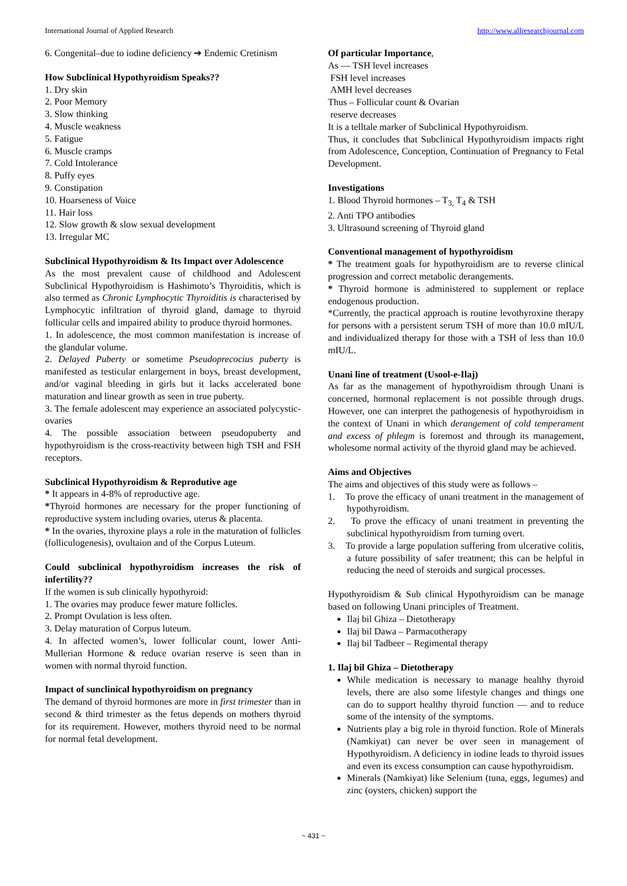International Journal of Applied Research http://www.allresearchjournal.com
6. Congenital–due to iodine deficiency ➔ Endemic Cretinism
How Subclinical Hypothyroidism Speaks??
1. Dry skin
2. Poor Memory
3. Slow thinking
4. Muscle weakness
5. Fatigue
6. Muscle cramps
7. Cold Intolerance
8. Puffy eyes
9. Constipation
10. Hoarseness of Voice
11. Hair loss
12. Slow growth & slow sexual development
13. Irregular MC
Subclinical Hypothyroidism & Its Impact over Adolescence
As the most prevalent cause of childhood and Adolescent Subclinical Hypothyroidism is Hashimoto’s Thyroiditis, which is also termed as Chronic Lymphocytic Thyroiditis is characterised by Lymphocytic infiltration of thyroid gland, damage to thyroid follicular cells and impaired ability to produce thyroid hormones.
1. In adolescence, the most common manifestation is increase of the glandular volume.
2. Delayed Puberty or sometime Pseudoprecocius puberty is manifested as testicular enlargement in boys, breast development, and/or vaginal bleeding in girls but it lacks accelerated bone maturation and linear growth as seen in true puberty.
3. The female adolescent may experience an associated polycystic-ovaries
4. The possible association between pseudopuberty and hypothyroidism is the cross-reactivity between high TSH and FSH receptors.
Subclinical Hypothyroidism & Reprodutive age
* It appears in 4-8% of reproductive age.
*Thyroid hormones are necessary for the proper functioning of reproductive system including ovaries, uterus & placenta.
* In the ovaries, thyroxine plays a role in the maturation of follicles (folliculogenesis), ovultaion and of the Corpus Luteum.
Could subclinical hypothyroidism increases the risk of infertility??
If the women is sub clinically hypothyroid:
1. The ovaries may produce fewer mature follicles.
2. Prompt Ovulation is less often.
3. Delay maturation of Corpus luteum.
4. In affected women’s, lower follicular count, lower Anti-Mullerian Hormone & reduce ovarian reserve is seen than in women with normal thyroid function.
Impact of sunclinical hypothyroidism on pregnancy
The demand of thyroid hormones are more in first trimester than in second & third trimester as the fetus depends on mothers thyroid for its requirement. However, mothers thyroid need to be normal for normal fetal development.
Of particular Importance,
As — TSH level increases
FSH level increases
AMH level decreases
Thus – Follicular count & Ovarian
reserve decreases
It is a telltale marker of Subclinical Hypothyroidism.
Thus, it concludes that Subclinical Hypothyroidism impacts right from Adolescence, Conception, Continuation of Pregnancy to Fetal Development.
Investigations
1. Blood Thyroid hormones – T<sub>3,</sub> T<sub>4</sub> & TSH
2. Anti TPO antibodies
3. Ultrasound screening of Thyroid gland
Conventional management of hypothyroidism
* The treatment goals for hypothyroidism are to reverse clinical progression and correct metabolic derangements.
* Thyroid hormone is administered to supplement or replace endogenous production.
*Currently, the practical approach is routine levothyroxine therapy for persons with a persistent serum TSH of more than 10.0 mIU/L and individualized therapy for those with a TSH of less than 10.0 mIU/L.
Unani line of treatment (Usool-e-Ilaj)
As far as the management of hypothyroidism through Unani is concerned, hormonal replacement is not possible through drugs. However, one can interpret the pathogenesis of hypothyroidism in the context of Unani in which derangement of cold temperament and excess of phlegm is foremost and through its management, wholesome normal activity of the thyroid gland may be achieved.
Aims and Objectives
The aims and objectives of this study were as follows –
1. To prove the efficacy of unani treatment in the management of hypothyroidism.
2. To prove the efficacy of unani treatment in preventing the subclinical hypothyroidism from turning overt.
3. To provide a large population suffering from ulcerative colitis, a future possibility of safer treatment; this can be helpful in reducing the need of steroids and surgical processes.
Hypothyroidism & Sub clinical Hypothyroidism can be manage based on following Unani principles of Treatment.
Ilaj bil Ghiza – Dietotherapy
Ilaj bil Dawa – Parmacotherapy
Ilaj bil Tadbeer – Regimental therapy
1. Ilaj bil Ghiza – Dietotherapy
While medication is necessary to manage healthy thyroid levels, there are also some lifestyle changes and things one can do to support healthy thyroid function — and to reduce some of the intensity of the symptoms.
Nutrients play a big role in thyroid function. Role of Minerals (Namkiyat) can never be over seen in management of Hypothyroidism. A deficiency in iodine leads to thyroid issues and even its excess consumption can cause hypothyroidism.
Minerals (Namkiyat) like Selenium (tuna, eggs, legumes) and zinc (oysters, chicken) support the
~ 431 ~